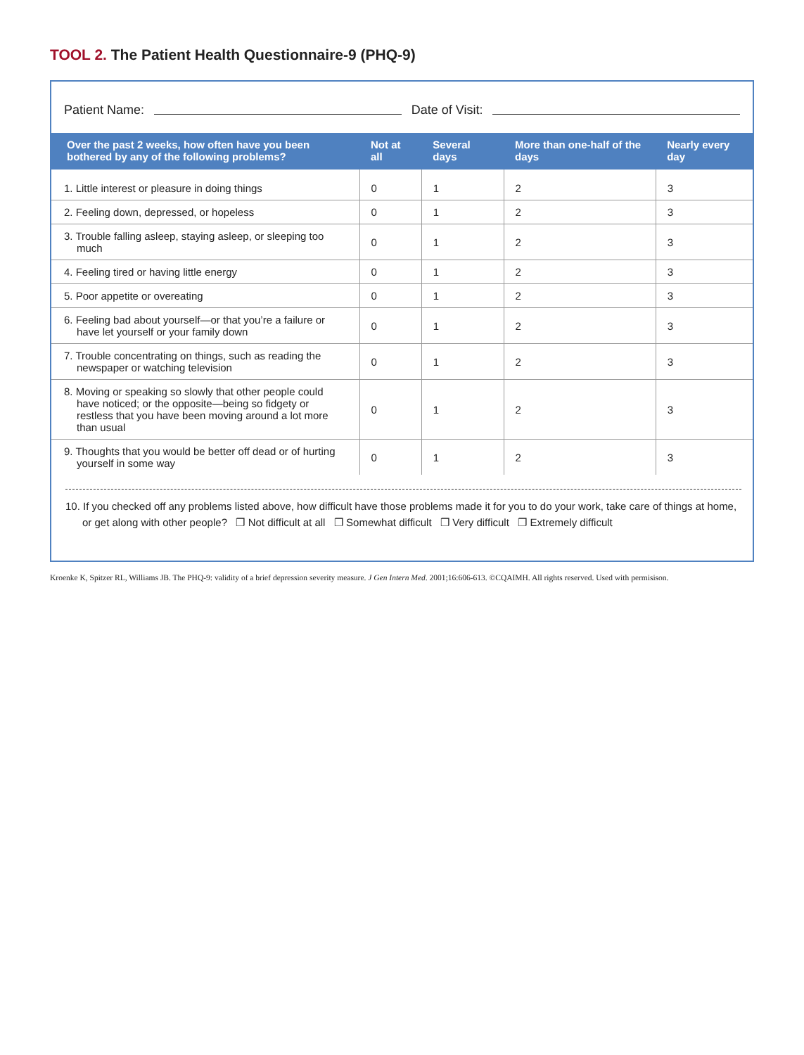TOOL 2. The Patient Health Questionnaire-9 (PHQ-9)
Patient Name:
Date of Visit:
| Over the past 2 weeks, how often have you been bothered by any of the following problems? | Not at all | Several days | More than one-half of the days | Nearly every day |
| --- | --- | --- | --- | --- |
| 1. Little interest or pleasure in doing things | 0 | 1 | 2 | 3 |
| 2. Feeling down, depressed, or hopeless | 0 | 1 | 2 | 3 |
| 3. Trouble falling asleep, staying asleep, or sleeping too much | 0 | 1 | 2 | 3 |
| 4. Feeling tired or having little energy | 0 | 1 | 2 | 3 |
| 5. Poor appetite or overeating | 0 | 1 | 2 | 3 |
| 6. Feeling bad about yourself—or that you’re a failure or have let yourself or your family down | 0 | 1 | 2 | 3 |
| 7. Trouble concentrating on things, such as reading the newspaper or watching television | 0 | 1 | 2 | 3 |
| 8. Moving or speaking so slowly that other people could have noticed; or the opposite—being so fidgety or restless that you have been moving around a lot more than usual | 0 | 1 | 2 | 3 |
| 9. Thoughts that you would be better off dead or of hurting yourself in some way | 0 | 1 | 2 | 3 |
10. If you checked off any problems listed above, how difficult have those problems made it for you to do your work, take care of things at home, or get along with other people? ❐ Not difficult at all ❐ Somewhat difficult ❐ Very difficult ❐ Extremely difficult
Kroenke K, Spitzer RL, Williams JB. The PHQ-9: validity of a brief depression severity measure. J Gen Intern Med. 2001;16:606-613. ©CQAIMH. All rights reserved. Used with permisison.